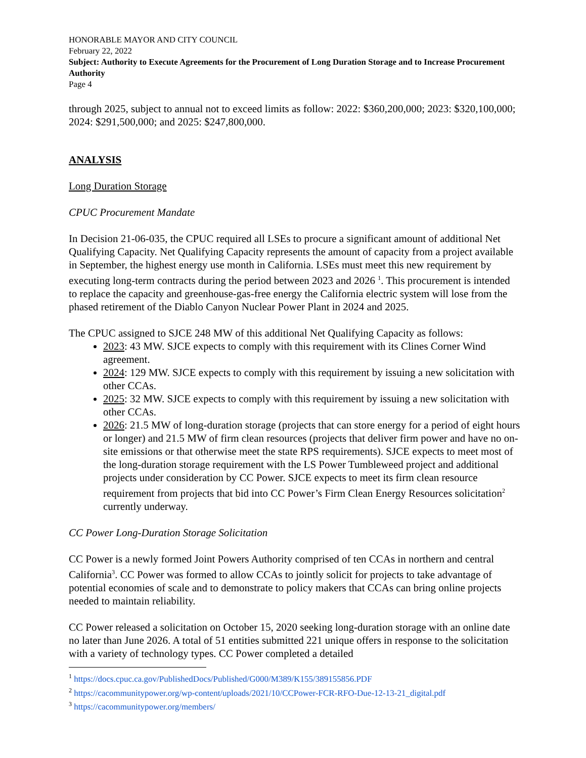HONORABLE MAYOR AND CITY COUNCIL
February 22, 2022
Subject: Authority to Execute Agreements for the Procurement of Long Duration Storage and to Increase Procurement Authority
Page 4
through 2025, subject to annual not to exceed limits as follow: 2022: $360,200,000; 2023: $320,100,000; 2024: $291,500,000; and 2025: $247,800,000.
ANALYSIS
Long Duration Storage
CPUC Procurement Mandate
In Decision 21-06-035, the CPUC required all LSEs to procure a significant amount of additional Net Qualifying Capacity. Net Qualifying Capacity represents the amount of capacity from a project available in September, the highest energy use month in California. LSEs must meet this new requirement by executing long-term contracts during the period between 2023 and 2026 <sup>1</sup>. This procurement is intended to replace the capacity and greenhouse-gas-free energy the California electric system will lose from the phased retirement of the Diablo Canyon Nuclear Power Plant in 2024 and 2025.
The CPUC assigned to SJCE 248 MW of this additional Net Qualifying Capacity as follows:
2023: 43 MW. SJCE expects to comply with this requirement with its Clines Corner Wind agreement.
2024: 129 MW. SJCE expects to comply with this requirement by issuing a new solicitation with other CCAs.
2025: 32 MW. SJCE expects to comply with this requirement by issuing a new solicitation with other CCAs.
2026: 21.5 MW of long-duration storage (projects that can store energy for a period of eight hours or longer) and 21.5 MW of firm clean resources (projects that deliver firm power and have no on-site emissions or that otherwise meet the state RPS requirements). SJCE expects to meet most of the long-duration storage requirement with the LS Power Tumbleweed project and additional projects under consideration by CC Power. SJCE expects to meet its firm clean resource requirement from projects that bid into CC Power’s Firm Clean Energy Resources solicitation<sup>2</sup> currently underway.
CC Power Long-Duration Storage Solicitation
CC Power is a newly formed Joint Powers Authority comprised of ten CCAs in northern and central California<sup>3</sup>. CC Power was formed to allow CCAs to jointly solicit for projects to take advantage of potential economies of scale and to demonstrate to policy makers that CCAs can bring online projects needed to maintain reliability.
CC Power released a solicitation on October 15, 2020 seeking long-duration storage with an online date no later than June 2026. A total of 51 entities submitted 221 unique offers in response to the solicitation with a variety of technology types. CC Power completed a detailed
<sup>1</sup> https://docs.cpuc.ca.gov/PublishedDocs/Published/G000/M389/K155/389155856.PDF
<sup>2</sup> https://cacommunitypower.org/wp-content/uploads/2021/10/CCPower-FCR-RFO-Due-12-13-21_digital.pdf
<sup>3</sup> https://cacommunitypower.org/members/